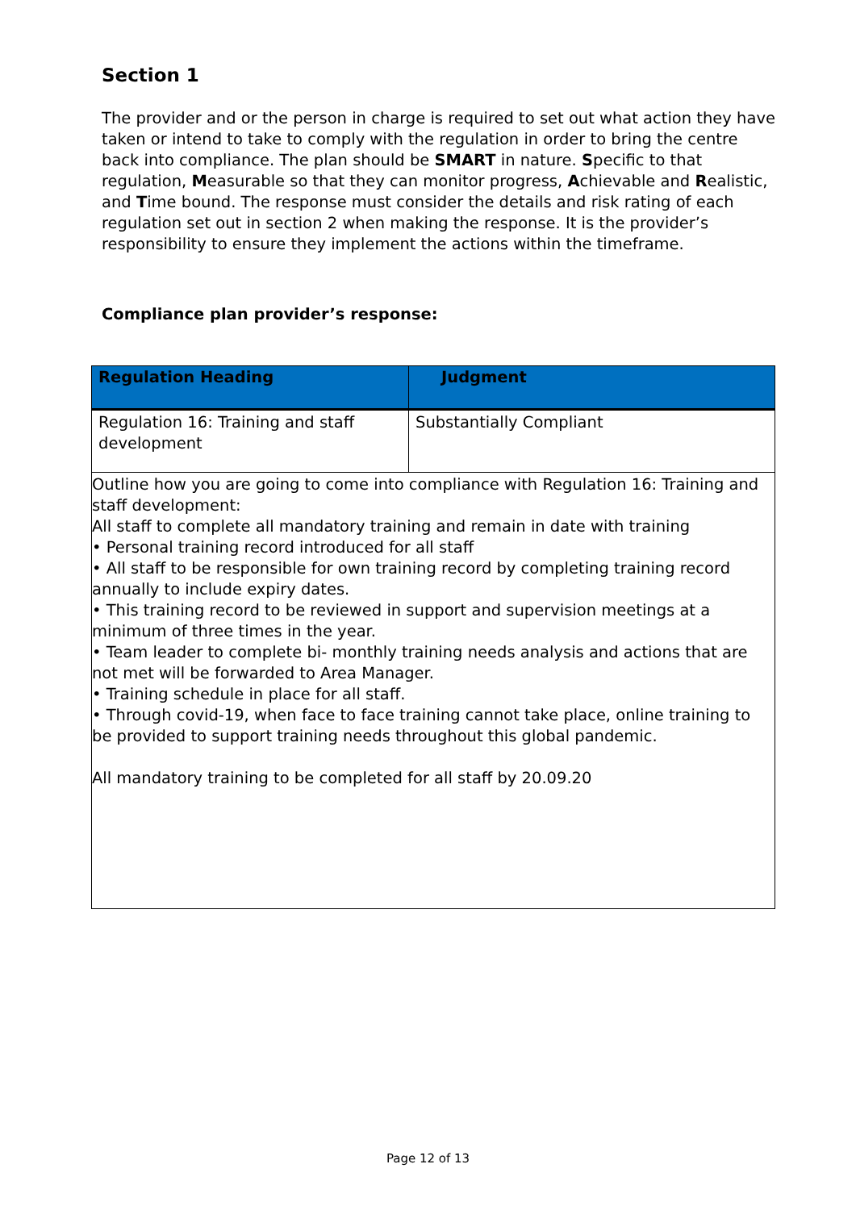Section 1
The provider and or the person in charge is required to set out what action they have taken or intend to take to comply with the regulation in order to bring the centre back into compliance. The plan should be SMART in nature. Specific to that regulation, Measurable so that they can monitor progress, Achievable and Realistic, and Time bound. The response must consider the details and risk rating of each regulation set out in section 2 when making the response. It is the provider’s responsibility to ensure they implement the actions within the timeframe.
Compliance plan provider’s response:
| Regulation Heading | Judgment |
| --- | --- |
| Regulation 16: Training and staff development | Substantially Compliant |
| Outline how you are going to come into compliance with Regulation 16: Training and staff development: All staff to complete all mandatory training and remain in date with training • Personal training record introduced for all staff • All staff to be responsible for own training record by completing training record annually to include expiry dates. • This training record to be reviewed in support and supervision meetings at a minimum of three times in the year. • Team leader to complete bi- monthly training needs analysis and actions that are not met will be forwarded to Area Manager. • Training schedule in place for all staff. • Through covid-19, when face to face training cannot take place, online training to be provided to support training needs throughout this global pandemic. All mandatory training to be completed for all staff by 20.09.20 | |
Page 12 of 13